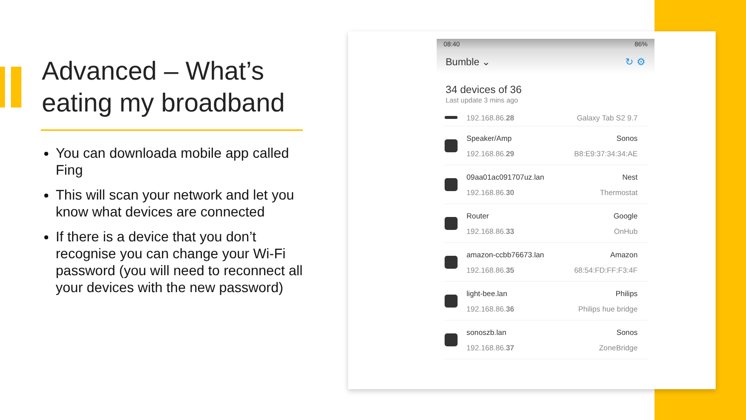Advanced – What’s eating my broadband
You can downloada mobile app called Fing
This will scan your network and let you know what devices are connected
If there is a device that you don’t recognise you can change your Wi-Fi password (you will need to reconnect all your devices with the new password)
08:40 86%
Bumble ⌄ ↻ ⚙
34 devices of 36
Last update 3 mins ago
192.168.86.28 Galaxy Tab S2 9.7
Speaker/Amp Sonos
192.168.86.29 B8:E9:37:34:34:AE
09aa01ac091707uz.lan Nest
192.168.86.30 Thermostat
Router Google
192.168.86.33 OnHub
amazon-ccbb76673.lan Amazon
192.168.86.35 68:54:FD:FF:F3:4F
light-bee.lan Philips
192.168.86.36 Philips hue bridge
sonoszb.lan Sonos
192.168.86.37 ZoneBridge